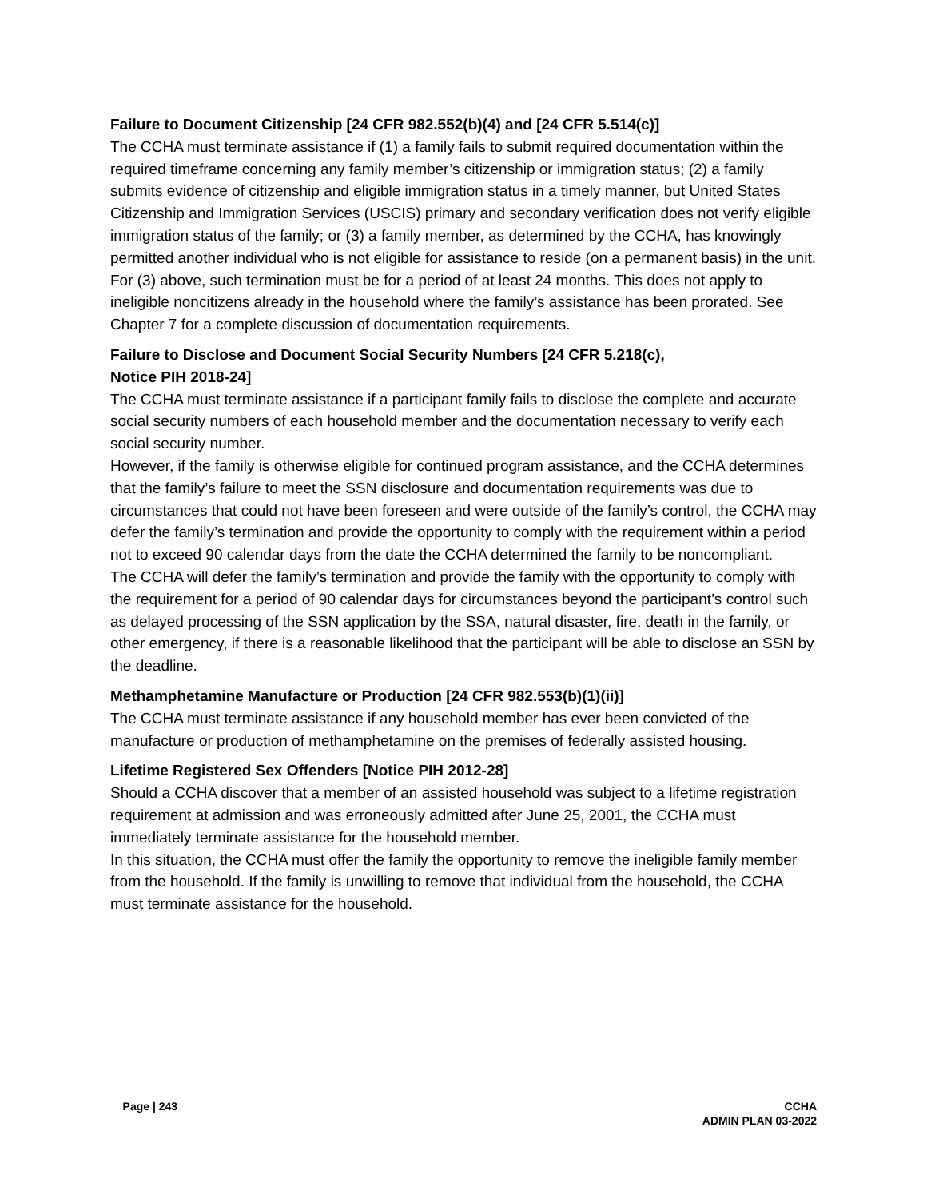Failure to Document Citizenship [24 CFR 982.552(b)(4) and [24 CFR 5.514(c)]
The CCHA must terminate assistance if (1) a family fails to submit required documentation within the required timeframe concerning any family member’s citizenship or immigration status; (2) a family submits evidence of citizenship and eligible immigration status in a timely manner, but United States Citizenship and Immigration Services (USCIS) primary and secondary verification does not verify eligible immigration status of the family; or (3) a family member, as determined by the CCHA, has knowingly permitted another individual who is not eligible for assistance to reside (on a permanent basis) in the unit.
For (3) above, such termination must be for a period of at least 24 months. This does not apply to ineligible noncitizens already in the household where the family’s assistance has been prorated. See Chapter 7 for a complete discussion of documentation requirements.
Failure to Disclose and Document Social Security Numbers [24 CFR 5.218(c),
Notice PIH 2018-24]
The CCHA must terminate assistance if a participant family fails to disclose the complete and accurate social security numbers of each household member and the documentation necessary to verify each social security number.
However, if the family is otherwise eligible for continued program assistance, and the CCHA determines that the family’s failure to meet the SSN disclosure and documentation requirements was due to circumstances that could not have been foreseen and were outside of the family’s control, the CCHA may defer the family’s termination and provide the opportunity to comply with the requirement within a period not to exceed 90 calendar days from the date the CCHA determined the family to be noncompliant.
The CCHA will defer the family’s termination and provide the family with the opportunity to comply with the requirement for a period of 90 calendar days for circumstances beyond the participant’s control such as delayed processing of the SSN application by the SSA, natural disaster, fire, death in the family, or other emergency, if there is a reasonable likelihood that the participant will be able to disclose an SSN by the deadline.
Methamphetamine Manufacture or Production [24 CFR 982.553(b)(1)(ii)]
The CCHA must terminate assistance if any household member has ever been convicted of the manufacture or production of methamphetamine on the premises of federally assisted housing.
Lifetime Registered Sex Offenders [Notice PIH 2012-28]
Should a CCHA discover that a member of an assisted household was subject to a lifetime registration requirement at admission and was erroneously admitted after June 25, 2001, the CCHA must immediately terminate assistance for the household member.
In this situation, the CCHA must offer the family the opportunity to remove the ineligible family member from the household. If the family is unwilling to remove that individual from the household, the CCHA must terminate assistance for the household.
Page | 243 CCHA
ADMIN PLAN 03-2022